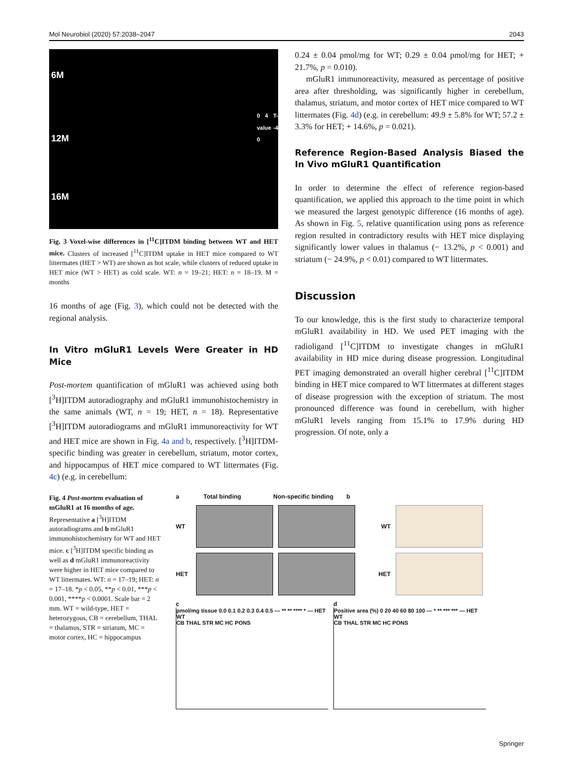Mol Neurobiol (2020) 57:2038–2047 2043
6M
12M
16M
0 4 T-value -4 0
Fig. 3 Voxel-wise differences in [<sup>11</sup>C]ITDM binding between WT and HET mice. Clusters of increased [<sup>11</sup>C]ITDM uptake in HET mice compared to WT littermates (HET > WT) are shown as hot scale, while clusters of reduced uptake in HET mice (WT > HET) as cold scale. WT: n = 19–21; HET: n = 18–19. M = months
16 months of age (Fig. 3), which could not be detected with the regional analysis.
In Vitro mGluR1 Levels Were Greater in HD Mice
Post-mortem quantification of mGluR1 was achieved using both [<sup>3</sup>H]ITDM autoradiography and mGluR1 immunohistochemistry in the same animals (WT, n = 19; HET, n = 18). Representative [<sup>3</sup>H]ITDM autoradiograms and mGluR1 immunoreactivity for WT and HET mice are shown in Fig. 4a and b, respectively. [<sup>3</sup>H]ITDM-specific binding was greater in cerebellum, striatum, motor cortex, and hippocampus of HET mice compared to WT littermates (Fig. 4c) (e.g. in cerebellum:
0.24 ± 0.04 pmol/mg for WT; 0.29 ± 0.04 pmol/mg for HET; + 21.7%, p = 0.010).
mGluR1 immunoreactivity, measured as percentage of positive area after thresholding, was significantly higher in cerebellum, thalamus, striatum, and motor cortex of HET mice compared to WT littermates (Fig. 4d) (e.g. in cerebellum: 49.9 ± 5.8% for WT; 57.2 ± 3.3% for HET; + 14.6%, p = 0.021).
Reference Region-Based Analysis Biased the In Vivo mGluR1 Quantification
In order to determine the effect of reference region-based quantification, we applied this approach to the time point in which we measured the largest genotypic difference (16 months of age). As shown in Fig. 5, relative quantification using pons as reference region resulted in contradictory results with HET mice displaying significantly lower values in thalamus (− 13.2%, p < 0.001) and striatum (− 24.9%, p < 0.01) compared to WT littermates.
Discussion
To our knowledge, this is the first study to characterize temporal mGluR1 availability in HD. We used PET imaging with the radioligand [<sup>11</sup>C]ITDM to investigate changes in mGluR1 availability in HD mice during disease progression. Longitudinal PET imaging demonstrated an overall higher cerebral [<sup>11</sup>C]ITDM binding in HET mice compared to WT littermates at different stages of disease progression with the exception of striatum. The most pronounced difference was found in cerebellum, with higher mGluR1 levels ranging from 15.1% to 17.9% during HD progression. Of note, only a
Fig. 4 Post-mortem evaluation of mGluR1 at 16 months of age. Representative a [<sup>3</sup>H]ITDM autoradiograms and b mGluR1 immunohistochemistry for WT and HET mice. c [<sup>3</sup>H]ITDM specific binding as well as d mGluR1 immunoreactivity were higher in HET mice compared to WT littermates. WT: n = 17–19; HET: n = 17–18. *p < 0.05, **p < 0.01, ***p < 0.001, ****p < 0.0001. Scale bar = 2 mm. WT = wild-type, HET = heterozygous, CB = cerebellum, THAL = thalamus, STR = striatum, MC = motor cortex, HC = hippocampus
a Total binding Non-specific binding b
WT WT
HET HET
c
pmol/mg tissue 0.0 0.1 0.2 0.3 0.4 0.5 — ** ** **** * — HET WT
CB THAL STR MC HC PONS
d
Positive area (%) 0 20 40 60 80 100 — * ** *** *** — HET WT
CB THAL STR MC HC PONS
Springer